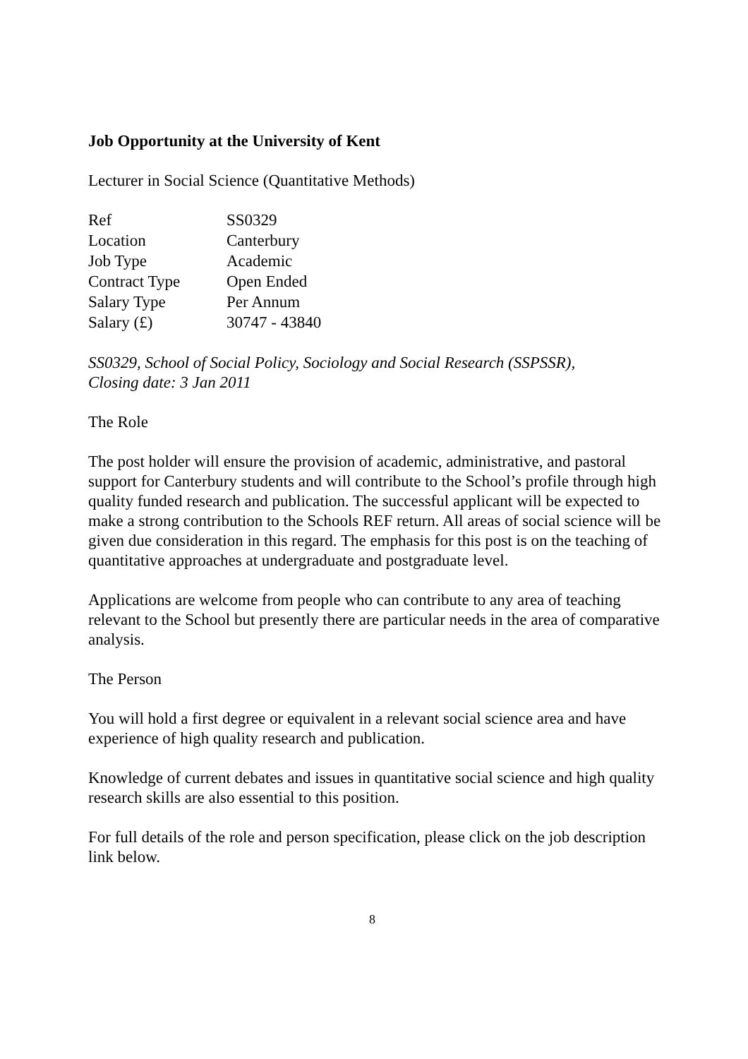Job Opportunity at the University of Kent
Lecturer in Social Science (Quantitative Methods)
| Ref | SS0329 |
| Location | Canterbury |
| Job Type | Academic |
| Contract Type | Open Ended |
| Salary Type | Per Annum |
| Salary (£) | 30747 - 43840 |
SS0329, School of Social Policy, Sociology and Social Research (SSPSSR),
Closing date: 3 Jan 2011
The Role
The post holder will ensure the provision of academic, administrative, and pastoral support for Canterbury students and will contribute to the School’s profile through high quality funded research and publication. The successful applicant will be expected to make a strong contribution to the Schools REF return. All areas of social science will be given due consideration in this regard. The emphasis for this post is on the teaching of quantitative approaches at undergraduate and postgraduate level.
Applications are welcome from people who can contribute to any area of teaching relevant to the School but presently there are particular needs in the area of comparative analysis.
The Person
You will hold a first degree or equivalent in a relevant social science area and have experience of high quality research and publication.
Knowledge of current debates and issues in quantitative social science and high quality research skills are also essential to this position.
For full details of the role and person specification, please click on the job description link below.
8